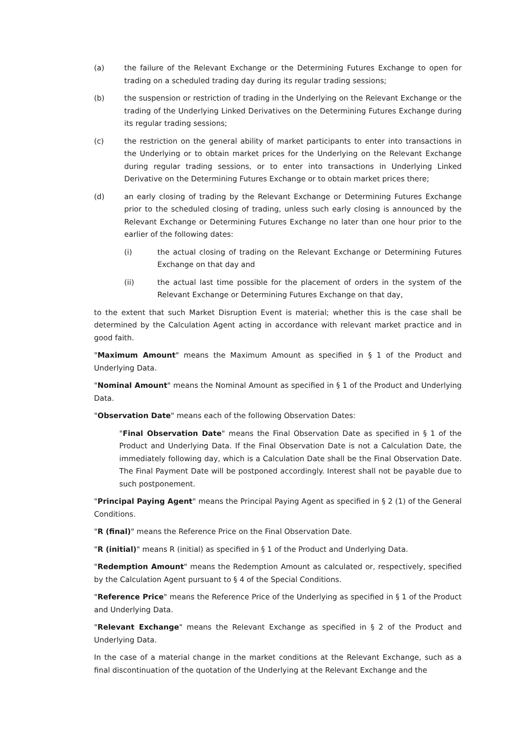(a) the failure of the Relevant Exchange or the Determining Futures Exchange to open for trading on a scheduled trading day during its regular trading sessions;
(b) the suspension or restriction of trading in the Underlying on the Relevant Exchange or the trading of the Underlying Linked Derivatives on the Determining Futures Exchange during its regular trading sessions;
(c) the restriction on the general ability of market participants to enter into transactions in the Underlying or to obtain market prices for the Underlying on the Relevant Exchange during regular trading sessions, or to enter into transactions in Underlying Linked Derivative on the Determining Futures Exchange or to obtain market prices there;
(d) an early closing of trading by the Relevant Exchange or Determining Futures Exchange prior to the scheduled closing of trading, unless such early closing is announced by the Relevant Exchange or Determining Futures Exchange no later than one hour prior to the earlier of the following dates:
(i) the actual closing of trading on the Relevant Exchange or Determining Futures Exchange on that day and
(ii) the actual last time possible for the placement of orders in the system of the Relevant Exchange or Determining Futures Exchange on that day,
to the extent that such Market Disruption Event is material; whether this is the case shall be determined by the Calculation Agent acting in accordance with relevant market practice and in good faith.
"Maximum Amount" means the Maximum Amount as specified in § 1 of the Product and Underlying Data.
"Nominal Amount" means the Nominal Amount as specified in § 1 of the Product and Underlying Data.
"Observation Date" means each of the following Observation Dates:
"Final Observation Date" means the Final Observation Date as specified in § 1 of the Product and Underlying Data. If the Final Observation Date is not a Calculation Date, the immediately following day, which is a Calculation Date shall be the Final Observation Date. The Final Payment Date will be postponed accordingly. Interest shall not be payable due to such postponement.
"Principal Paying Agent" means the Principal Paying Agent as specified in § 2 (1) of the General Conditions.
"R (final)" means the Reference Price on the Final Observation Date.
"R (initial)" means R (initial) as specified in § 1 of the Product and Underlying Data.
"Redemption Amount" means the Redemption Amount as calculated or, respectively, specified by the Calculation Agent pursuant to § 4 of the Special Conditions.
"Reference Price" means the Reference Price of the Underlying as specified in § 1 of the Product and Underlying Data.
"Relevant Exchange" means the Relevant Exchange as specified in § 2 of the Product and Underlying Data.
In the case of a material change in the market conditions at the Relevant Exchange, such as a final discontinuation of the quotation of the Underlying at the Relevant Exchange and the